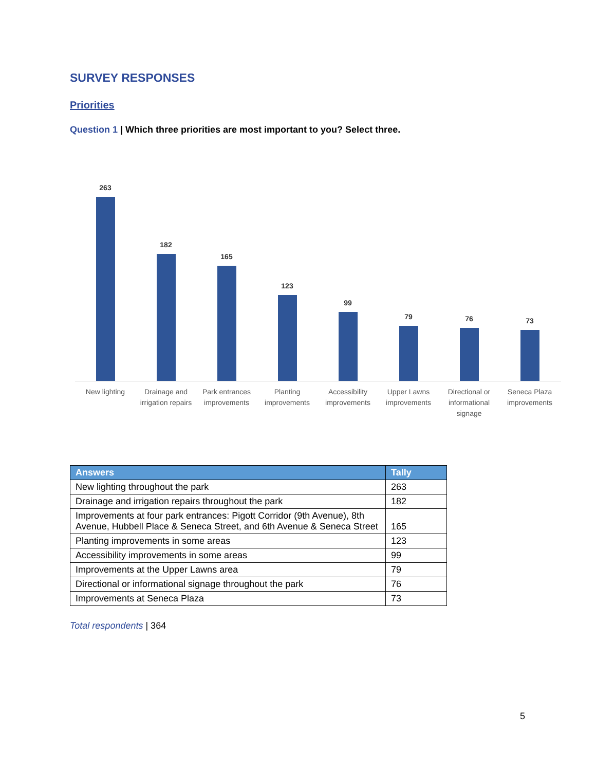SURVEY RESPONSES
Priorities
Question 1 | Which three priorities are most important to you? Select three.
263
182
165
123
99
79
76
73
New lighting Drainage and irrigation repairs
Park entrances improvements
Planting improvements
Accessibility improvements
Upper Lawns improvements
Directional or informational signage
Seneca Plaza improvements
| Answers | Tally |
| --- | --- |
| New lighting throughout the park | 263 |
| Drainage and irrigation repairs throughout the park | 182 |
| Improvements at four park entrances: Pigott Corridor (9th Avenue), 8th Avenue, Hubbell Place & Seneca Street, and 6th Avenue & Seneca Street | 165 |
| Planting improvements in some areas | 123 |
| Accessibility improvements in some areas | 99 |
| Improvements at the Upper Lawns area | 79 |
| Directional or informational signage throughout the park | 76 |
| Improvements at Seneca Plaza | 73 |
Total respondents | 364
5